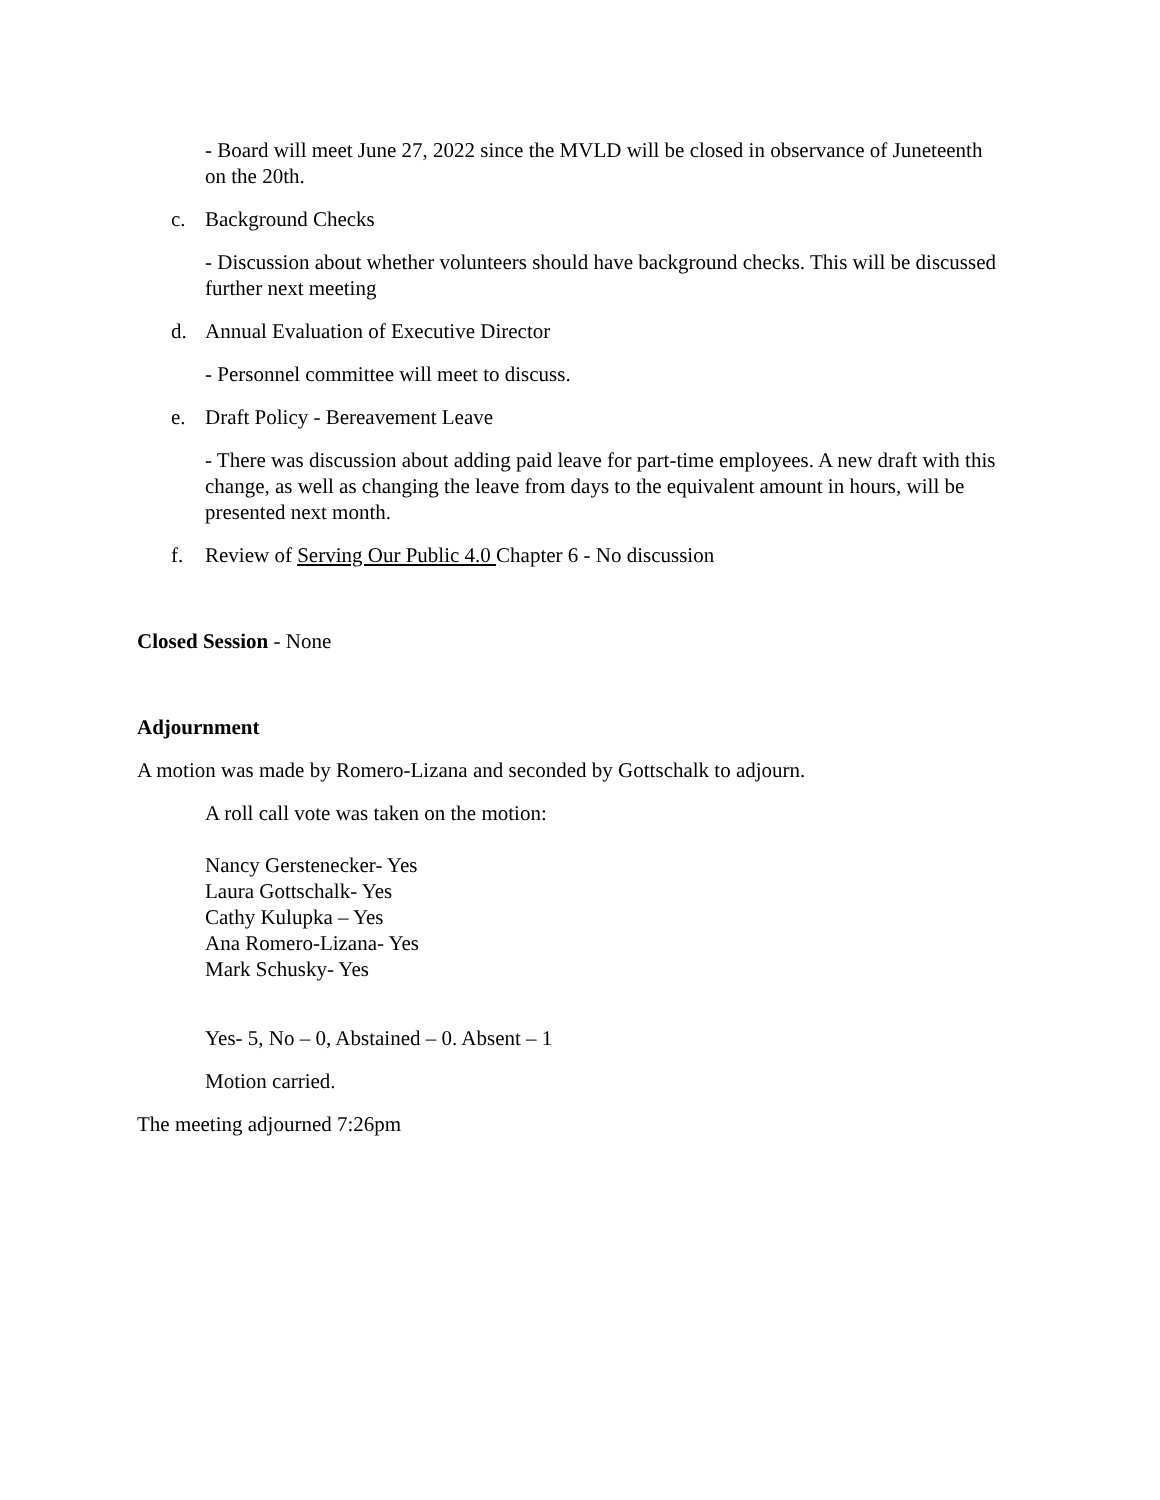- Board will meet June 27, 2022 since the MVLD will be closed in observance of Juneteenth on the 20th.
c. Background Checks
- Discussion about whether volunteers should have background checks. This will be discussed further next meeting
d. Annual Evaluation of Executive Director
- Personnel committee will meet to discuss.
e. Draft Policy - Bereavement Leave
- There was discussion about adding paid leave for part-time employees. A new draft with this change, as well as changing the leave from days to the equivalent amount in hours, will be presented next month.
f. Review of Serving Our Public 4.0 Chapter 6 - No discussion
Closed Session - None
Adjournment
A motion was made by Romero-Lizana and seconded by Gottschalk to adjourn.
A roll call vote was taken on the motion:
Nancy Gerstenecker- Yes
Laura Gottschalk- Yes
Cathy Kulupka – Yes
Ana Romero-Lizana- Yes
Mark Schusky- Yes
Yes- 5, No – 0, Abstained – 0. Absent – 1
Motion carried.
The meeting adjourned 7:26pm